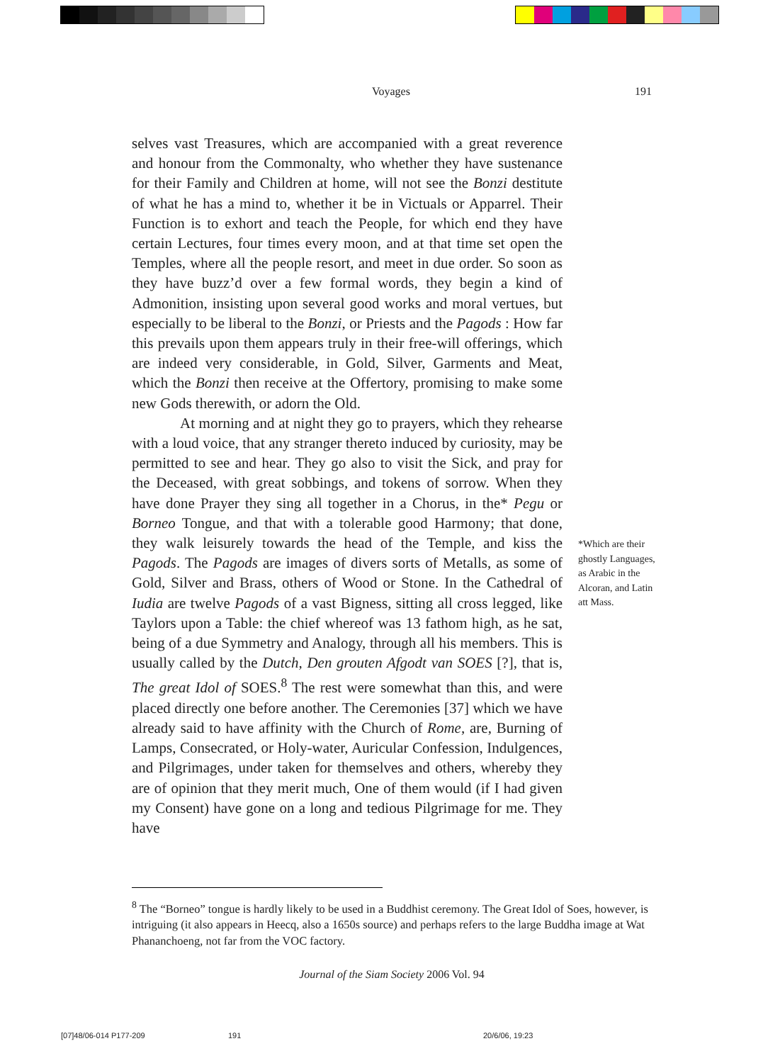Voyages 191
selves vast Treasures, which are accompanied with a great reverence and honour from the Commonalty, who whether they have sustenance for their Family and Children at home, will not see the Bonzi destitute of what he has a mind to, whether it be in Victuals or Apparrel. Their Function is to exhort and teach the People, for which end they have certain Lectures, four times every moon, and at that time set open the Temples, where all the people resort, and meet in due order. So soon as they have buzz’d over a few formal words, they begin a kind of Admonition, insisting upon several good works and moral vertues, but especially to be liberal to the Bonzi, or Priests and the Pagods : How far this prevails upon them appears truly in their free-will offerings, which are indeed very considerable, in Gold, Silver, Garments and Meat, which the Bonzi then receive at the Offertory, promising to make some new Gods therewith, or adorn the Old.
At morning and at night they go to prayers, which they rehearse with a loud voice, that any stranger thereto induced by curiosity, may be permitted to see and hear. They go also to visit the Sick, and pray for the Deceased, with great sobbings, and tokens of sorrow. When they have done Prayer they sing all together in a Chorus, in the* Pegu or Borneo Tongue, and that with a tolerable good Harmony; that done, they walk leisurely towards the head of the Temple, and kiss the Pagods. The Pagods are images of divers sorts of Metalls, as some of Gold, Silver and Brass, others of Wood or Stone. In the Cathedral of Iudia are twelve Pagods of a vast Bigness, sitting all cross legged, like Taylors upon a Table: the chief whereof was 13 fathom high, as he sat, being of a due Symmetry and Analogy, through all his members. This is usually called by the Dutch, Den grouten Afgodt van SOES [?], that is, The great Idol of SOES.<sup>8</sup> The rest were somewhat than this, and were placed directly one before another. The Ceremonies [37] which we have already said to have affinity with the Church of Rome, are, Burning of Lamps, Consecrated, or Holy-water, Auricular Confession, Indulgences, and Pilgrimages, under taken for themselves and others, whereby they are of opinion that they merit much, One of them would (if I had given my Consent) have gone on a long and tedious Pilgrimage for me. They have
*Which are their ghostly Languages, as Arabic in the Alcoran, and Latin att Mass.
<sup>8</sup> The “Borneo” tongue is hardly likely to be used in a Buddhist ceremony. The Great Idol of Soes, however, is intriguing (it also appears in Heecq, also a 1650s source) and perhaps refers to the large Buddha image at Wat Phananchoeng, not far from the VOC factory.
Journal of the Siam Society 2006 Vol. 94
[07]48/06-014 P177-209 191 20/6/06, 19:23